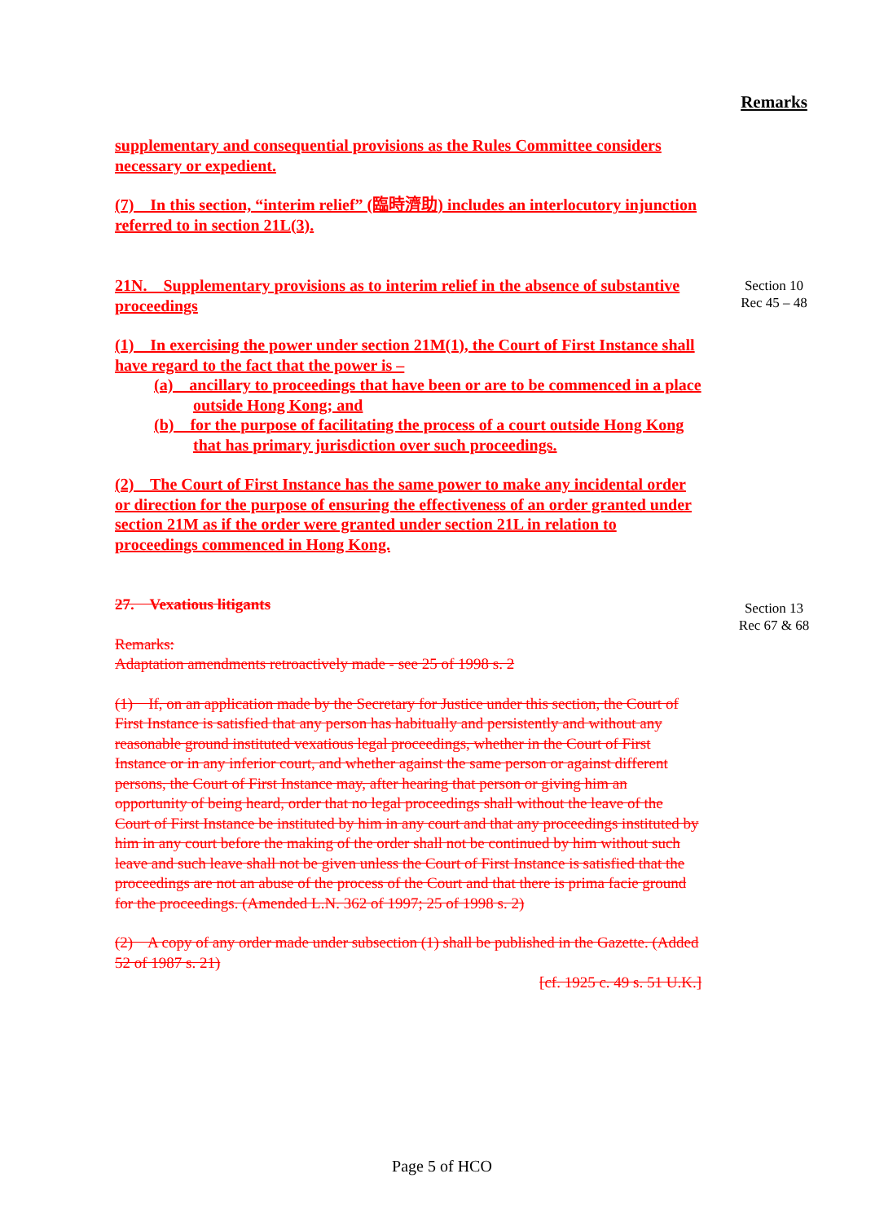Remarks
Section 10
Rec 45 – 48
Section 13
Rec 67 & 68
supplementary and consequential provisions as the Rules Committee considers necessary or expedient.
(7) In this section, “interim relief” (臨時濟助) includes an interlocutory injunction referred to in section 21L(3).
21N. Supplementary provisions as to interim relief in the absence of substantive proceedings
(1) In exercising the power under section 21M(1), the Court of First Instance shall have regard to the fact that the power is –
(a) ancillary to proceedings that have been or are to be commenced in a place outside Hong Kong; and
(b) for the purpose of facilitating the process of a court outside Hong Kong that has primary jurisdiction over such proceedings.
(2) The Court of First Instance has the same power to make any incidental order or direction for the purpose of ensuring the effectiveness of an order granted under section 21M as if the order were granted under section 21L in relation to proceedings commenced in Hong Kong.
27. Vexatious litigants
Remarks:
Adaptation amendments retroactively made - see 25 of 1998 s. 2
(1) If, on an application made by the Secretary for Justice under this section, the Court of First Instance is satisfied that any person has habitually and persistently and without any reasonable ground instituted vexatious legal proceedings, whether in the Court of First Instance or in any inferior court, and whether against the same person or against different persons, the Court of First Instance may, after hearing that person or giving him an opportunity of being heard, order that no legal proceedings shall without the leave of the Court of First Instance be instituted by him in any court and that any proceedings instituted by him in any court before the making of the order shall not be continued by him without such leave and such leave shall not be given unless the Court of First Instance is satisfied that the proceedings are not an abuse of the process of the Court and that there is prima facie ground for the proceedings. (Amended L.N. 362 of 1997; 25 of 1998 s. 2)
(2) A copy of any order made under subsection (1) shall be published in the Gazette. (Added 52 of 1987 s. 21)
[cf. 1925 c. 49 s. 51 U.K.]
Page 5 of HCO